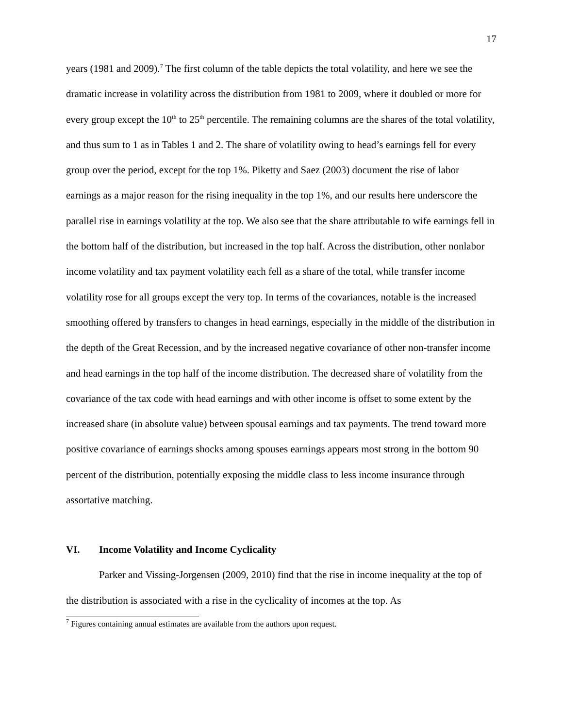17
years (1981 and 2009).<sup>7</sup> The first column of the table depicts the total volatility, and here we see the dramatic increase in volatility across the distribution from 1981 to 2009, where it doubled or more for every group except the 10<sup>th</sup> to 25<sup>th</sup> percentile. The remaining columns are the shares of the total volatility, and thus sum to 1 as in Tables 1 and 2. The share of volatility owing to head’s earnings fell for every group over the period, except for the top 1%. Piketty and Saez (2003) document the rise of labor earnings as a major reason for the rising inequality in the top 1%, and our results here underscore the parallel rise in earnings volatility at the top. We also see that the share attributable to wife earnings fell in the bottom half of the distribution, but increased in the top half. Across the distribution, other nonlabor income volatility and tax payment volatility each fell as a share of the total, while transfer income volatility rose for all groups except the very top. In terms of the covariances, notable is the increased smoothing offered by transfers to changes in head earnings, especially in the middle of the distribution in the depth of the Great Recession, and by the increased negative covariance of other non-transfer income and head earnings in the top half of the income distribution. The decreased share of volatility from the covariance of the tax code with head earnings and with other income is offset to some extent by the increased share (in absolute value) between spousal earnings and tax payments. The trend toward more positive covariance of earnings shocks among spouses earnings appears most strong in the bottom 90 percent of the distribution, potentially exposing the middle class to less income insurance through assortative matching.
VI. Income Volatility and Income Cyclicality
Parker and Vissing-Jorgensen (2009, 2010) find that the rise in income inequality at the top of the distribution is associated with a rise in the cyclicality of incomes at the top. As
<sup>7</sup> Figures containing annual estimates are available from the authors upon request.